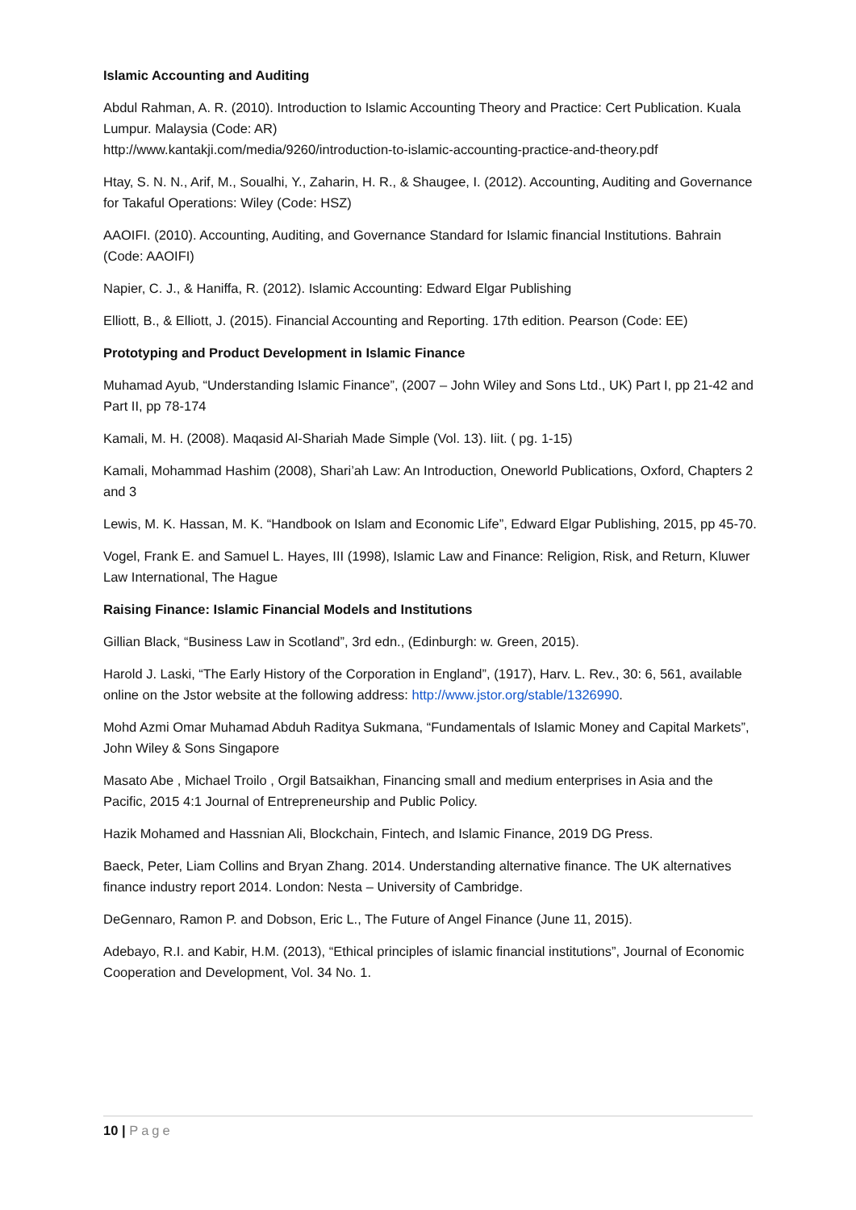Islamic Accounting and Auditing
Abdul Rahman, A. R. (2010). Introduction to Islamic Accounting Theory and Practice: Cert Publication. Kuala Lumpur. Malaysia (Code: AR)
http://www.kantakji.com/media/9260/introduction-to-islamic-accounting-practice-and-theory.pdf
Htay, S. N. N., Arif, M., Soualhi, Y., Zaharin, H. R., & Shaugee, I. (2012). Accounting, Auditing and Governance for Takaful Operations: Wiley (Code: HSZ)
AAOIFI. (2010). Accounting, Auditing, and Governance Standard for Islamic financial Institutions. Bahrain (Code: AAOIFI)
Napier, C. J., & Haniffa, R. (2012). Islamic Accounting: Edward Elgar Publishing
Elliott, B., & Elliott, J. (2015). Financial Accounting and Reporting. 17th edition. Pearson (Code: EE)
Prototyping and Product Development in Islamic Finance
Muhamad Ayub, “Understanding Islamic Finance”, (2007 – John Wiley and Sons Ltd., UK) Part I, pp 21-42 and Part II, pp 78-174
Kamali, M. H. (2008). Maqasid Al-Shariah Made Simple (Vol. 13). Iiit. ( pg. 1-15)
Kamali, Mohammad Hashim (2008), Shari’ah Law: An Introduction, Oneworld Publications, Oxford, Chapters 2 and 3
Lewis, M. K. Hassan, M. K. “Handbook on Islam and Economic Life”, Edward Elgar Publishing, 2015, pp 45-70.
Vogel, Frank E. and Samuel L. Hayes, III (1998), Islamic Law and Finance: Religion, Risk, and Return, Kluwer Law International, The Hague
Raising Finance: Islamic Financial Models and Institutions
Gillian Black, “Business Law in Scotland”, 3rd edn., (Edinburgh: w. Green, 2015).
Harold J. Laski, “The Early History of the Corporation in England”, (1917), Harv. L. Rev., 30: 6, 561, available online on the Jstor website at the following address: http://www.jstor.org/stable/1326990.
Mohd Azmi Omar Muhamad Abduh Raditya Sukmana, “Fundamentals of Islamic Money and Capital Markets”, John Wiley & Sons Singapore
Masato Abe , Michael Troilo , Orgil Batsaikhan, Financing small and medium enterprises in Asia and the Pacific, 2015 4:1 Journal of Entrepreneurship and Public Policy.
Hazik Mohamed and Hassnian Ali, Blockchain, Fintech, and Islamic Finance, 2019 DG Press.
Baeck, Peter, Liam Collins and Bryan Zhang. 2014. Understanding alternative finance. The UK alternatives finance industry report 2014. London: Nesta – University of Cambridge.
DeGennaro, Ramon P. and Dobson, Eric L., The Future of Angel Finance (June 11, 2015).
Adebayo, R.I. and Kabir, H.M. (2013), “Ethical principles of islamic financial institutions”, Journal of Economic Cooperation and Development, Vol. 34 No. 1.
10 | Page